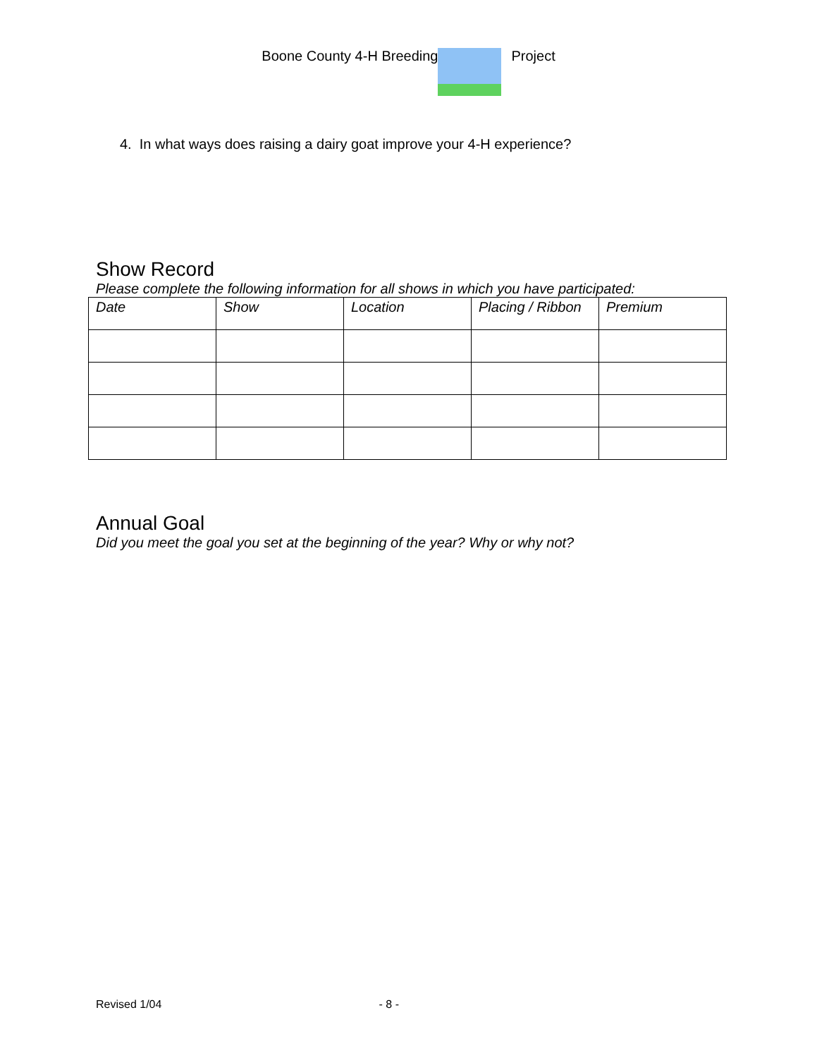Boone County 4-H Breeding Project
4. In what ways does raising a dairy goat improve your 4-H experience?
Show Record
Please complete the following information for all shows in which you have participated:
| Date | Show | Location | Placing / Ribbon | Premium |
| --- | --- | --- | --- | --- |
Annual Goal
Did you meet the goal you set at the beginning of the year? Why or why not?
Revised 1/04 - 8 -